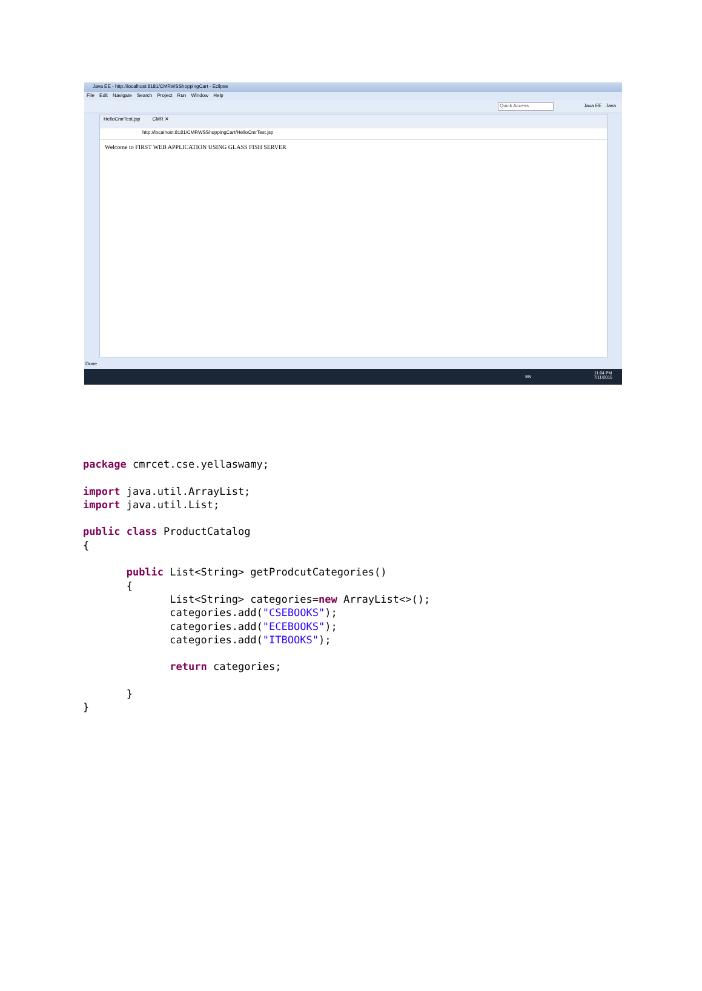Java EE - http://localhost:8181/CMRWSShoppingCart - Eclipse
File Edit Navigate Search Project Run Window Help
Quick Access Java EE Java
HelloCmrTest.jsp CMR ✕
http://localhost:8181/CMRWSShoppingCart/HelloCmrTest.jsp
Welcome to FIRST WEB APPLICATION USING GLASS FISH SERVER
Done
EN
11:04 PM
7/11/2015
package cmrcet.cse.yellaswamy;

import java.util.ArrayList;
import java.util.List;

public class ProductCatalog
{

       public List<String> getProdcutCategories()
       {
              List<String> categories=new ArrayList<>();
              categories.add("CSEBOOKS");
              categories.add("ECEBOOKS");
              categories.add("ITBOOKS");

              return categories;

       }
}